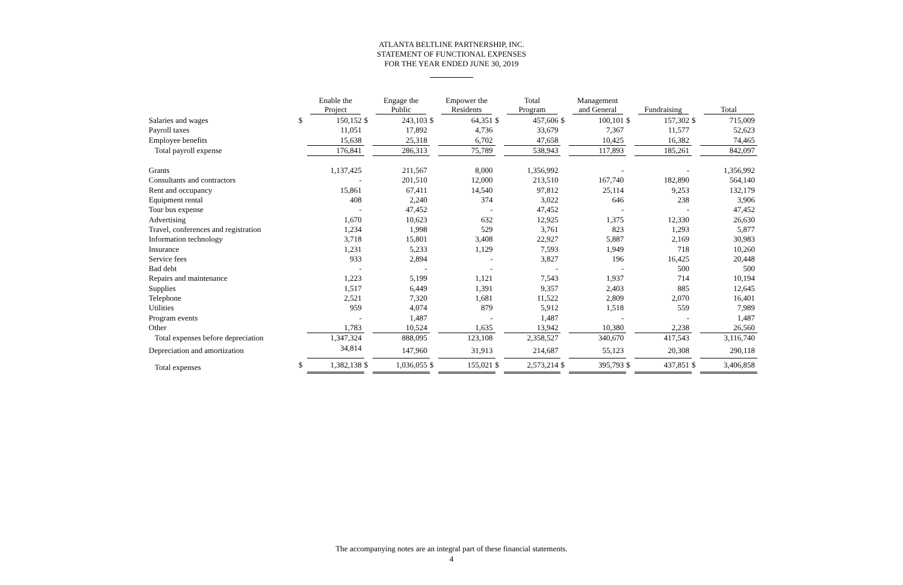ATLANTA BELTLINE PARTNERSHIP, INC.
STATEMENT OF FUNCTIONAL EXPENSES
FOR THE YEAR ENDED JUNE 30, 2019
| | | Enable the Project | | Engage the Public | | Empower the Residents | | Total Program | | Management and General | | Fundraising | | Total |
| --- | --- | --- | --- | --- | --- | --- | --- | --- | --- | --- | --- | --- | --- | --- |
| Salaries and wages | $ | 150,152 | $ | 243,103 | $ | 64,351 | $ | 457,606 | $ | 100,101 | $ | 157,302 | $ | 715,009 |
| Payroll taxes | | 11,051 | | 17,892 | | 4,736 | | 33,679 | | 7,367 | | 11,577 | | 52,623 |
| Employee benefits | | 15,638 | | 25,318 | | 6,702 | | 47,658 | | 10,425 | | 16,382 | | 74,465 |
| Total payroll expense | | 176,841 | | 286,313 | | 75,789 | | 538,943 | | 117,893 | | 185,261 | | 842,097 |
| Grants | | 1,137,425 | | 211,567 | | 8,000 | | 1,356,992 | | - | | - | | 1,356,992 |
| Consultants and contractors | | - | | 201,510 | | 12,000 | | 213,510 | | 167,740 | | 182,890 | | 564,140 |
| Rent and occupancy | | 15,861 | | 67,411 | | 14,540 | | 97,812 | | 25,114 | | 9,253 | | 132,179 |
| Equipment rental | | 408 | | 2,240 | | 374 | | 3,022 | | 646 | | 238 | | 3,906 |
| Tour bus expense | | - | | 47,452 | | - | | 47,452 | | - | | - | | 47,452 |
| Advertising | | 1,670 | | 10,623 | | 632 | | 12,925 | | 1,375 | | 12,330 | | 26,630 |
| Travel, conferences and registration | | 1,234 | | 1,998 | | 529 | | 3,761 | | 823 | | 1,293 | | 5,877 |
| Information technology | | 3,718 | | 15,801 | | 3,408 | | 22,927 | | 5,887 | | 2,169 | | 30,983 |
| Insurance | | 1,231 | | 5,233 | | 1,129 | | 7,593 | | 1,949 | | 718 | | 10,260 |
| Service fees | | 933 | | 2,894 | | - | | 3,827 | | 196 | | 16,425 | | 20,448 |
| Bad debt | | - | | - | | - | | - | | - | | 500 | | 500 |
| Repairs and maintenance | | 1,223 | | 5,199 | | 1,121 | | 7,543 | | 1,937 | | 714 | | 10,194 |
| Supplies | | 1,517 | | 6,449 | | 1,391 | | 9,357 | | 2,403 | | 885 | | 12,645 |
| Telephone | | 2,521 | | 7,320 | | 1,681 | | 11,522 | | 2,809 | | 2,070 | | 16,401 |
| Utilities | | 959 | | 4,074 | | 879 | | 5,912 | | 1,518 | | 559 | | 7,989 |
| Program events | | - | | 1,487 | | - | | 1,487 | | - | | - | | 1,487 |
| Other | | 1,783 | | 10,524 | | 1,635 | | 13,942 | | 10,380 | | 2,238 | | 26,560 |
| Total expenses before depreciation | | 1,347,324 | | 888,095 | | 123,108 | | 2,358,527 | | 340,670 | | 417,543 | | 3,116,740 |
| Depreciation and amortization | | 34,814 | | 147,960 | | 31,913 | | 214,687 | | 55,123 | | 20,308 | | 290,118 |
| Total expenses | $ | 1,382,138 | $ | 1,036,055 | $ | 155,021 | $ | 2,573,214 | $ | 395,793 | $ | 437,851 | $ | 3,406,858 |
The accompanying notes are an integral part of these financial statements.
4